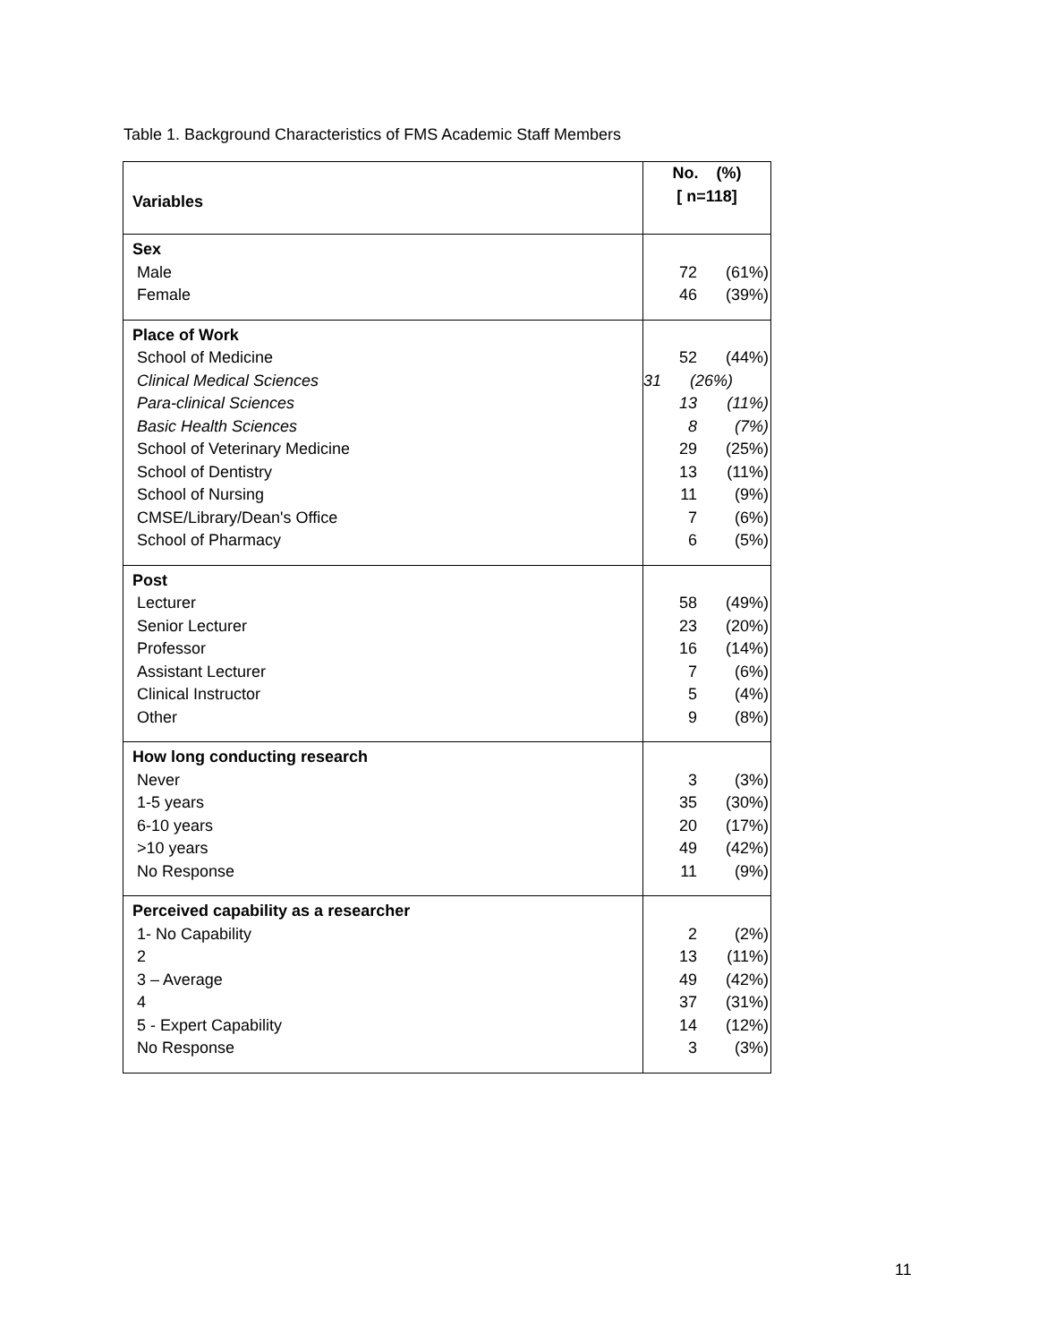Table 1. Background Characteristics of FMS Academic Staff Members
| Variables | No. (%) [ n=118] |
| Sex Male Female | 72 (61%) 46 (39%) |
| Place of Work School of Medicine Clinical Medical Sciences Para-clinical Sciences Basic Health Sciences School of Veterinary Medicine School of Dentistry School of Nursing CMSE/Library/Dean's Office School of Pharmacy | 52 (44%) 31 (26%) 13 (11%) 8 (7%) 29 (25%) 13 (11%) 11 (9%) 7 (6%) 6 (5%) |
| Post Lecturer Senior Lecturer Professor Assistant Lecturer Clinical Instructor Other | 58 (49%) 23 (20%) 16 (14%) 7 (6%) 5 (4%) 9 (8%) |
| How long conducting research Never 1-5 years 6-10 years >10 years No Response | 3 (3%) 35 (30%) 20 (17%) 49 (42%) 11 (9%) |
| Perceived capability as a researcher 1- No Capability 2 3 – Average 4 5 - Expert Capability No Response | 2 (2%) 13 (11%) 49 (42%) 37 (31%) 14 (12%) 3 (3%) |
11